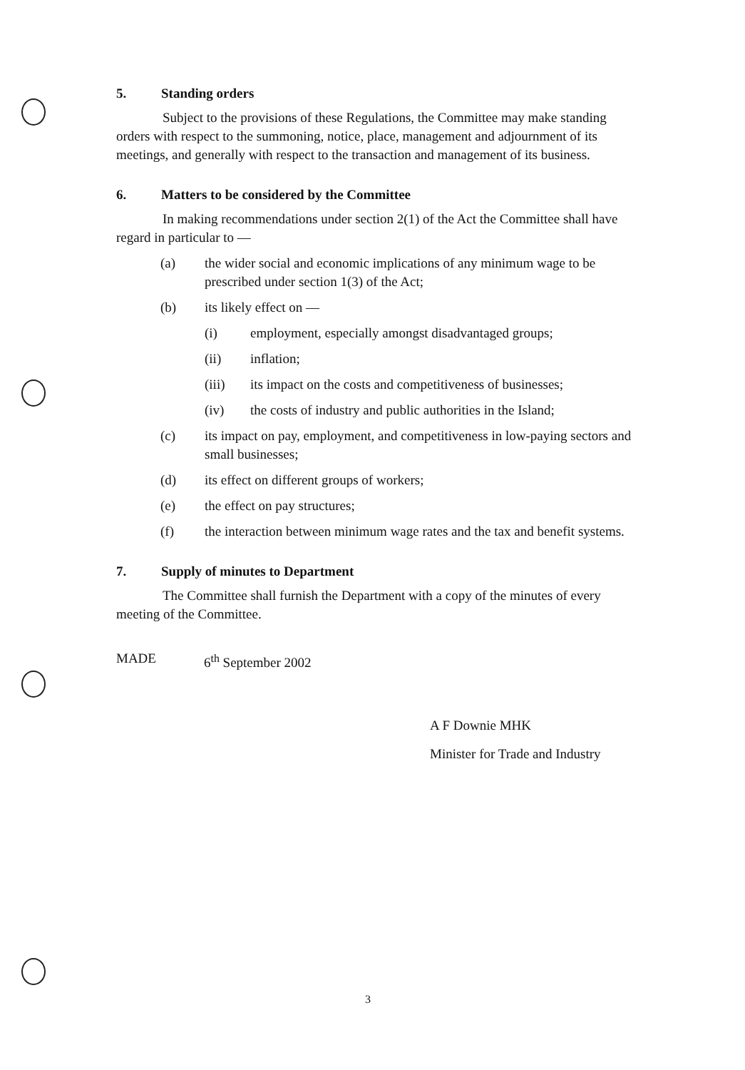5. Standing orders
Subject to the provisions of these Regulations, the Committee may make standing orders with respect to the summoning, notice, place, management and adjournment of its meetings, and generally with respect to the transaction and management of its business.
6. Matters to be considered by the Committee
In making recommendations under section 2(1) of the Act the Committee shall have regard in particular to —
(a) the wider social and economic implications of any minimum wage to be prescribed under section 1(3) of the Act;
(b) its likely effect on —
(i) employment, especially amongst disadvantaged groups;
(ii) inflation;
(iii) its impact on the costs and competitiveness of businesses;
(iv) the costs of industry and public authorities in the Island;
(c) its impact on pay, employment, and competitiveness in low-paying sectors and small businesses;
(d) its effect on different groups of workers;
(e) the effect on pay structures;
(f) the interaction between minimum wage rates and the tax and benefit systems.
7. Supply of minutes to Department
The Committee shall furnish the Department with a copy of the minutes of every meeting of the Committee.
MADE 6<sup>th</sup> September 2002
A F Downie MHK
Minister for Trade and Industry
3